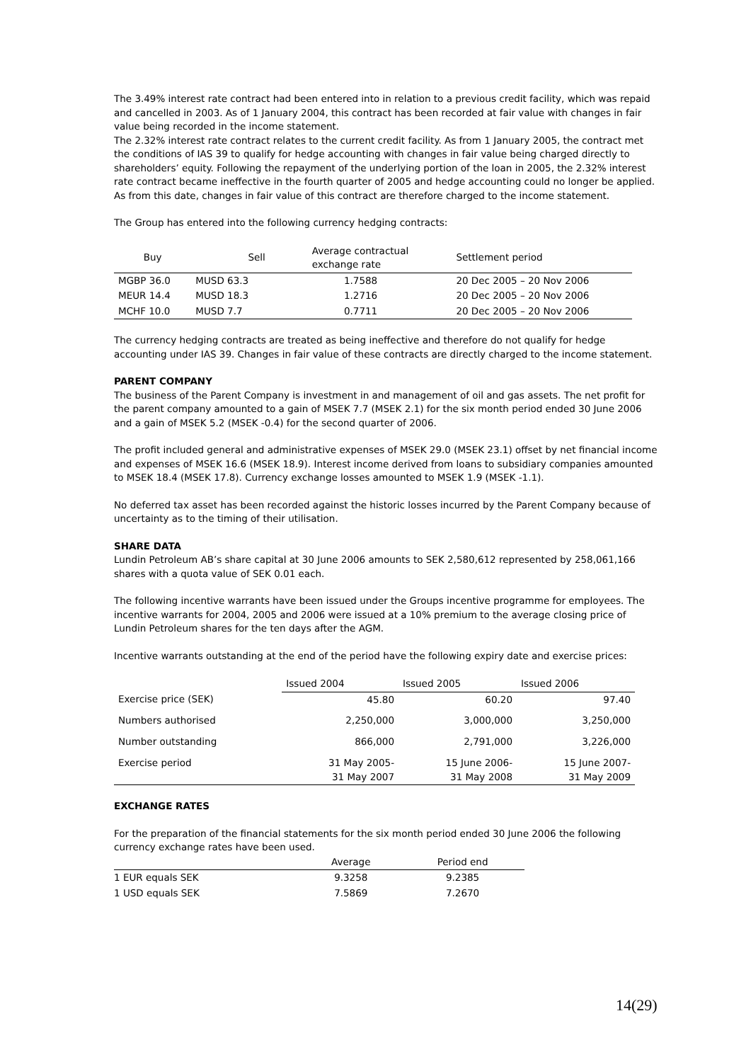The 3.49% interest rate contract had been entered into in relation to a previous credit facility, which was repaid and cancelled in 2003. As of 1 January 2004, this contract has been recorded at fair value with changes in fair value being recorded in the income statement.
The 2.32% interest rate contract relates to the current credit facility. As from 1 January 2005, the contract met the conditions of IAS 39 to qualify for hedge accounting with changes in fair value being charged directly to shareholders’ equity. Following the repayment of the underlying portion of the loan in 2005, the 2.32% interest rate contract became ineffective in the fourth quarter of 2005 and hedge accounting could no longer be applied. As from this date, changes in fair value of this contract are therefore charged to the income statement.
The Group has entered into the following currency hedging contracts:
| Buy | Sell | Average contractual exchange rate | Settlement period |
| --- | --- | --- | --- |
| MGBP 36.0 | MUSD 63.3 | 1.7588 | 20 Dec 2005 – 20 Nov 2006 |
| MEUR 14.4 | MUSD 18.3 | 1.2716 | 20 Dec 2005 – 20 Nov 2006 |
| MCHF 10.0 | MUSD 7.7 | 0.7711 | 20 Dec 2005 – 20 Nov 2006 |
The currency hedging contracts are treated as being ineffective and therefore do not qualify for hedge accounting under IAS 39. Changes in fair value of these contracts are directly charged to the income statement.
PARENT COMPANY
The business of the Parent Company is investment in and management of oil and gas assets. The net profit for the parent company amounted to a gain of MSEK 7.7 (MSEK 2.1) for the six month period ended 30 June 2006 and a gain of MSEK 5.2 (MSEK -0.4) for the second quarter of 2006.
The profit included general and administrative expenses of MSEK 29.0 (MSEK 23.1) offset by net financial income and expenses of MSEK 16.6 (MSEK 18.9). Interest income derived from loans to subsidiary companies amounted to MSEK 18.4 (MSEK 17.8). Currency exchange losses amounted to MSEK 1.9 (MSEK -1.1).
No deferred tax asset has been recorded against the historic losses incurred by the Parent Company because of uncertainty as to the timing of their utilisation.
SHARE DATA
Lundin Petroleum AB’s share capital at 30 June 2006 amounts to SEK 2,580,612 represented by 258,061,166 shares with a quota value of SEK 0.01 each.
The following incentive warrants have been issued under the Groups incentive programme for employees. The incentive warrants for 2004, 2005 and 2006 were issued at a 10% premium to the average closing price of Lundin Petroleum shares for the ten days after the AGM.
Incentive warrants outstanding at the end of the period have the following expiry date and exercise prices:
| | Issued 2004 | Issued 2005 | Issued 2006 |
| --- | --- | --- | --- |
| Exercise price (SEK) | 45.80 | 60.20 | 97.40 |
| Numbers authorised | 2,250,000 | 3,000,000 | 3,250,000 |
| Number outstanding | 866,000 | 2,791,000 | 3,226,000 |
| Exercise period | 31 May 2005- 31 May 2007 | 15 June 2006- 31 May 2008 | 15 June 2007- 31 May 2009 |
EXCHANGE RATES
For the preparation of the financial statements for the six month period ended 30 June 2006 the following currency exchange rates have been used.
| | Average | Period end |
| --- | --- | --- |
| 1 EUR equals SEK | 9.3258 | 9.2385 |
| 1 USD equals SEK | 7.5869 | 7.2670 |
14(29)